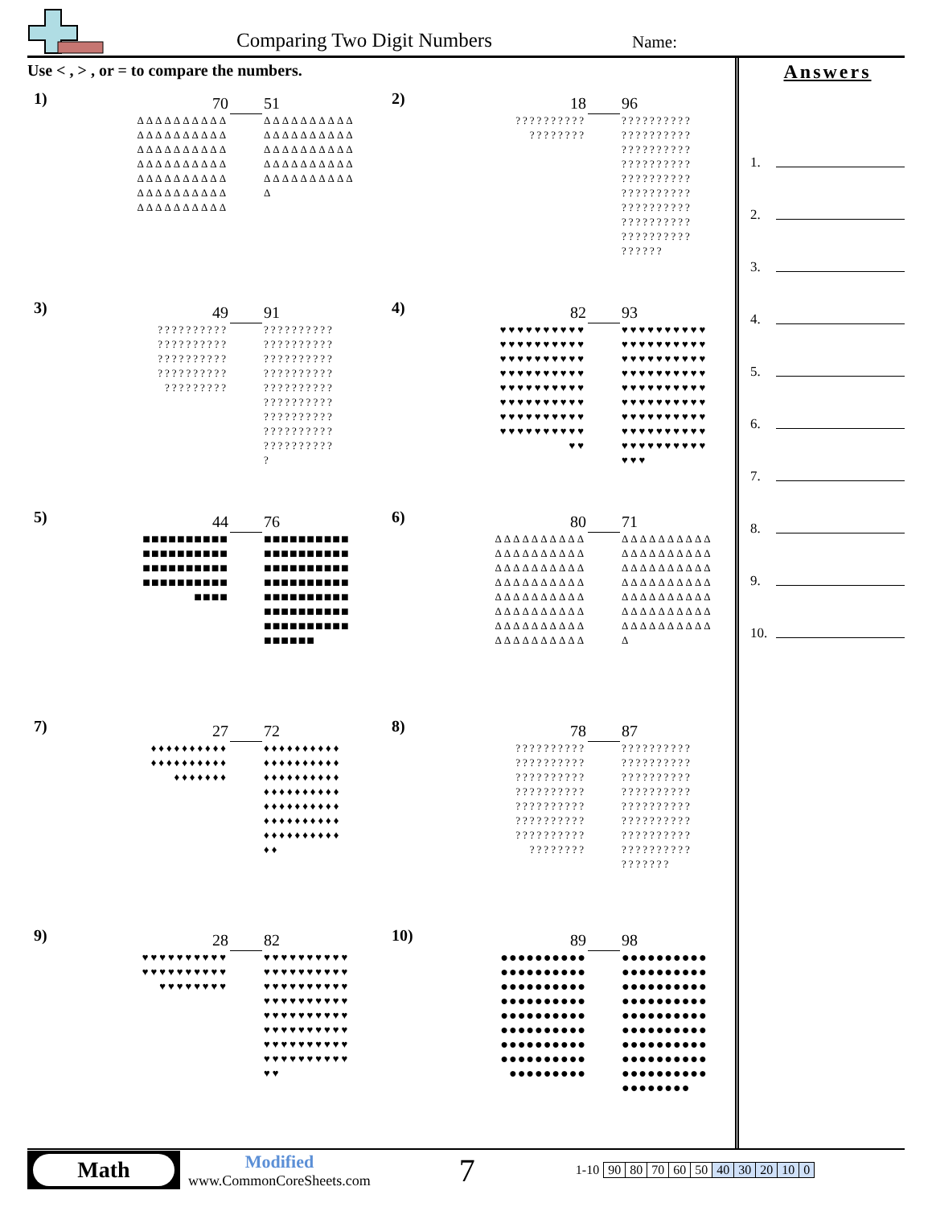Comparing Two Digit Numbers Name:
Use < , > , or = to compare the numbers.
1)
70
ΔΔΔΔΔΔΔΔΔΔ
ΔΔΔΔΔΔΔΔΔΔ
ΔΔΔΔΔΔΔΔΔΔ
ΔΔΔΔΔΔΔΔΔΔ
ΔΔΔΔΔΔΔΔΔΔ
ΔΔΔΔΔΔΔΔΔΔ
ΔΔΔΔΔΔΔΔΔΔ
51
ΔΔΔΔΔΔΔΔΔΔ
ΔΔΔΔΔΔΔΔΔΔ
ΔΔΔΔΔΔΔΔΔΔ
ΔΔΔΔΔΔΔΔΔΔ
ΔΔΔΔΔΔΔΔΔΔ
Δ
2)
18
??????????
????????
96
??????????
??????????
??????????
??????????
??????????
??????????
??????????
??????????
??????????
??????
3)
49
??????????
??????????
??????????
??????????
?????????
91
??????????
??????????
??????????
??????????
??????????
??????????
??????????
??????????
??????????
?
4)
82
♥♥♥♥♥♥♥♥♥♥
♥♥♥♥♥♥♥♥♥♥
♥♥♥♥♥♥♥♥♥♥
♥♥♥♥♥♥♥♥♥♥
♥♥♥♥♥♥♥♥♥♥
♥♥♥♥♥♥♥♥♥♥
♥♥♥♥♥♥♥♥♥♥
♥♥♥♥♥♥♥♥♥♥
♥♥
93
♥♥♥♥♥♥♥♥♥♥
♥♥♥♥♥♥♥♥♥♥
♥♥♥♥♥♥♥♥♥♥
♥♥♥♥♥♥♥♥♥♥
♥♥♥♥♥♥♥♥♥♥
♥♥♥♥♥♥♥♥♥♥
♥♥♥♥♥♥♥♥♥♥
♥♥♥♥♥♥♥♥♥♥
♥♥♥♥♥♥♥♥♥♥
♥♥♥
5)
44
■■■■■■■■■■
■■■■■■■■■■
■■■■■■■■■■
■■■■■■■■■■
■■■■
76
■■■■■■■■■■
■■■■■■■■■■
■■■■■■■■■■
■■■■■■■■■■
■■■■■■■■■■
■■■■■■■■■■
■■■■■■■■■■
■■■■■■
6)
80
ΔΔΔΔΔΔΔΔΔΔ
ΔΔΔΔΔΔΔΔΔΔ
ΔΔΔΔΔΔΔΔΔΔ
ΔΔΔΔΔΔΔΔΔΔ
ΔΔΔΔΔΔΔΔΔΔ
ΔΔΔΔΔΔΔΔΔΔ
ΔΔΔΔΔΔΔΔΔΔ
ΔΔΔΔΔΔΔΔΔΔ
71
ΔΔΔΔΔΔΔΔΔΔ
ΔΔΔΔΔΔΔΔΔΔ
ΔΔΔΔΔΔΔΔΔΔ
ΔΔΔΔΔΔΔΔΔΔ
ΔΔΔΔΔΔΔΔΔΔ
ΔΔΔΔΔΔΔΔΔΔ
ΔΔΔΔΔΔΔΔΔΔ
Δ
7)
27
♦♦♦♦♦♦♦♦♦♦
♦♦♦♦♦♦♦♦♦♦
♦♦♦♦♦♦♦
72
♦♦♦♦♦♦♦♦♦♦
♦♦♦♦♦♦♦♦♦♦
♦♦♦♦♦♦♦♦♦♦
♦♦♦♦♦♦♦♦♦♦
♦♦♦♦♦♦♦♦♦♦
♦♦♦♦♦♦♦♦♦♦
♦♦♦♦♦♦♦♦♦♦
♦♦
8)
78
??????????
??????????
??????????
??????????
??????????
??????????
??????????
????????
87
??????????
??????????
??????????
??????????
??????????
??????????
??????????
??????????
???????
9)
28
♥♥♥♥♥♥♥♥♥♥
♥♥♥♥♥♥♥♥♥♥
♥♥♥♥♥♥♥♥
82
♥♥♥♥♥♥♥♥♥♥
♥♥♥♥♥♥♥♥♥♥
♥♥♥♥♥♥♥♥♥♥
♥♥♥♥♥♥♥♥♥♥
♥♥♥♥♥♥♥♥♥♥
♥♥♥♥♥♥♥♥♥♥
♥♥♥♥♥♥♥♥♥♥
♥♥♥♥♥♥♥♥♥♥
♥♥
10)
89
●●●●●●●●●●
●●●●●●●●●●
●●●●●●●●●●
●●●●●●●●●●
●●●●●●●●●●
●●●●●●●●●●
●●●●●●●●●●
●●●●●●●●●●
●●●●●●●●●
98
●●●●●●●●●●
●●●●●●●●●●
●●●●●●●●●●
●●●●●●●●●●
●●●●●●●●●●
●●●●●●●●●●
●●●●●●●●●●
●●●●●●●●●●
●●●●●●●●●●
●●●●●●●●
Answers
1.
2.
3.
4.
5.
6.
7.
8.
9.
10.
Math
Modified
www.CommonCoreSheets.com
7
| 1-10 | 90 | 80 | 70 | 60 | 50 | 40 | 30 | 20 | 10 | 0 |